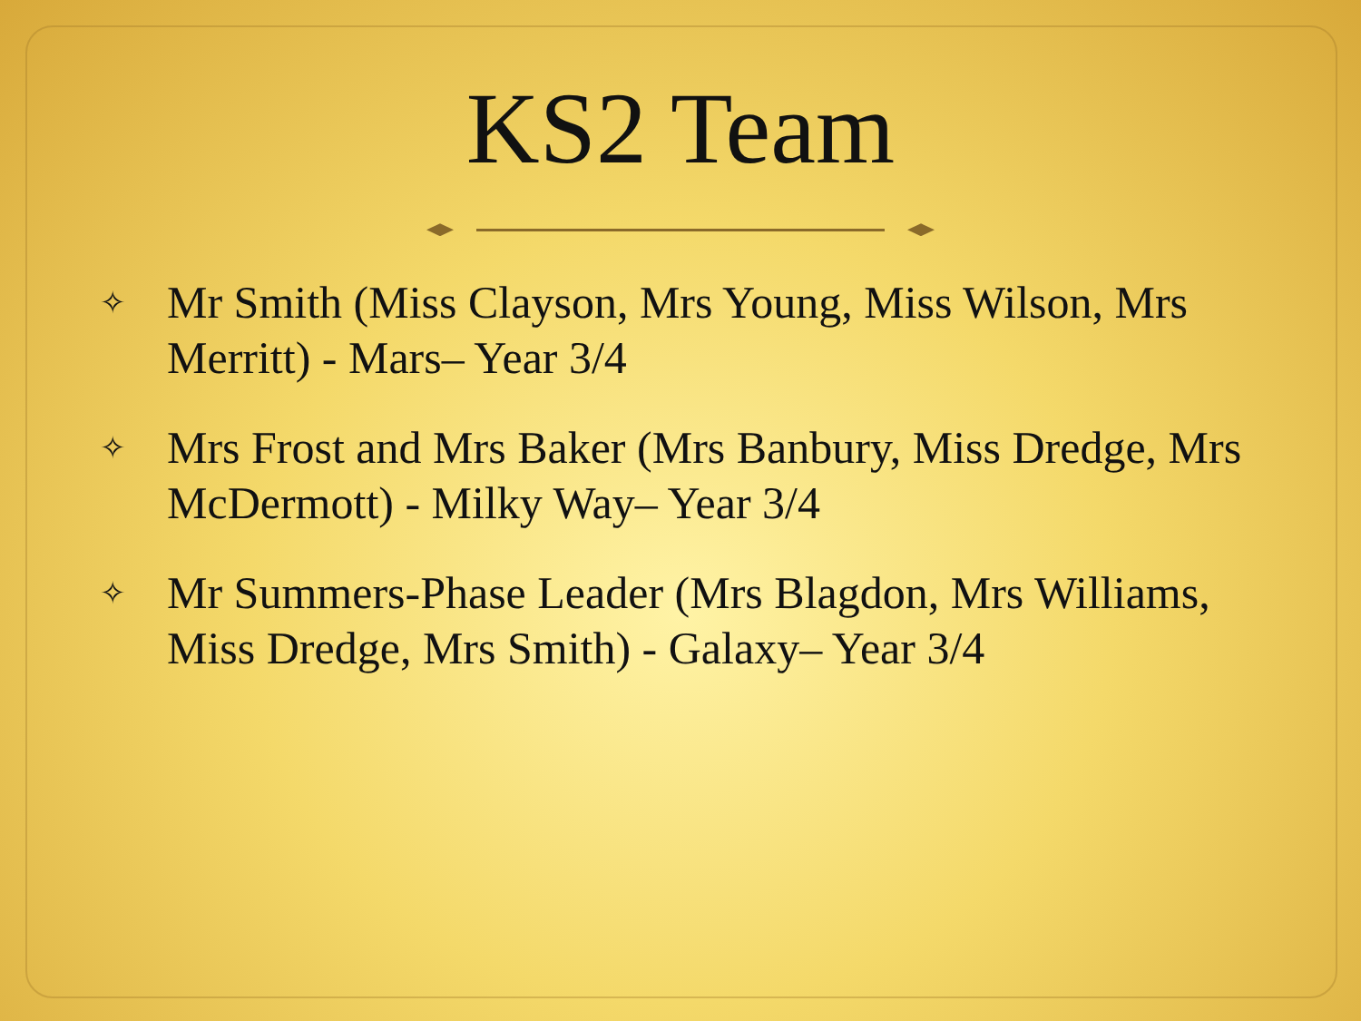KS2 Team
✧ Mr Smith (Miss Clayson, Mrs Young, Miss Wilson, Mrs Merritt) - Mars– Year 3/4
✧ Mrs Frost and Mrs Baker (Mrs Banbury, Miss Dredge, Mrs McDermott) - Milky Way– Year 3/4
✧ Mr Summers-Phase Leader (Mrs Blagdon, Mrs Williams, Miss Dredge, Mrs Smith) - Galaxy– Year 3/4